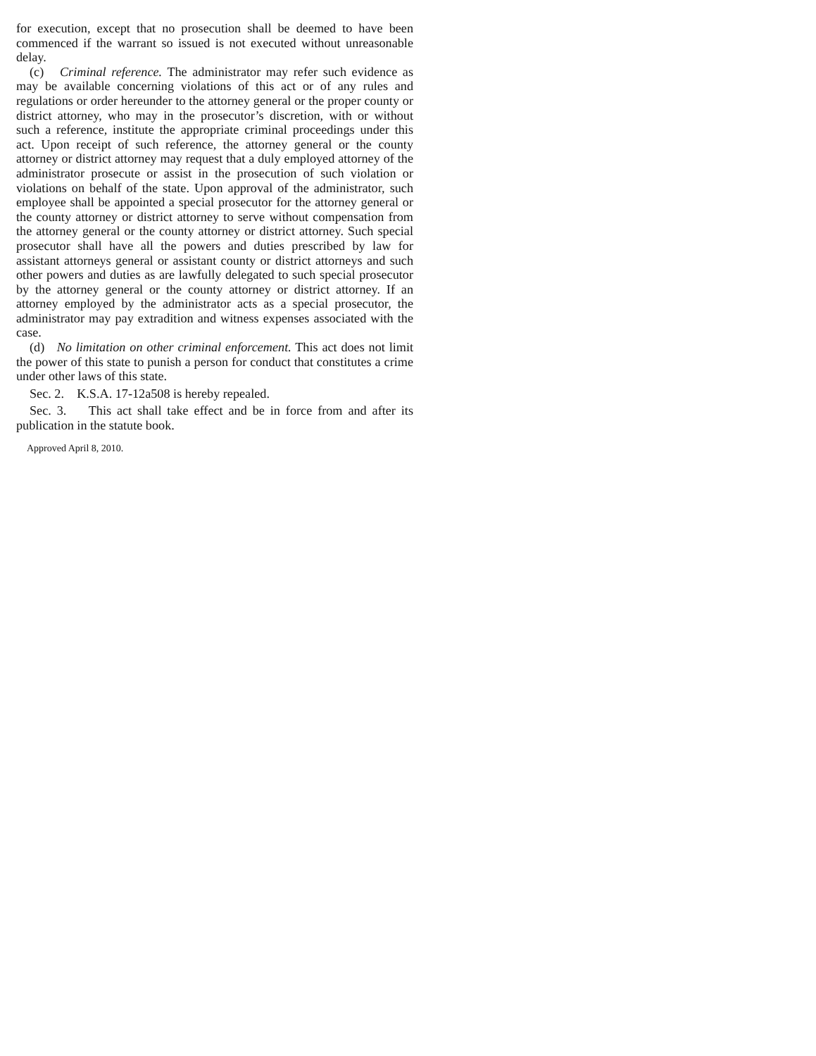for execution, except that no prosecution shall be deemed to have been commenced if the warrant so issued is not executed without unreasonable delay.
(c) Criminal reference. The administrator may refer such evidence as may be available concerning violations of this act or of any rules and regulations or order hereunder to the attorney general or the proper county or district attorney, who may in the prosecutor’s discretion, with or without such a reference, institute the appropriate criminal proceedings under this act. Upon receipt of such reference, the attorney general or the county attorney or district attorney may request that a duly employed attorney of the administrator prosecute or assist in the prosecution of such violation or violations on behalf of the state. Upon approval of the administrator, such employee shall be appointed a special prosecutor for the attorney general or the county attorney or district attorney to serve without compensation from the attorney general or the county attorney or district attorney. Such special prosecutor shall have all the powers and duties prescribed by law for assistant attorneys general or assistant county or district attorneys and such other powers and duties as are lawfully delegated to such special prosecutor by the attorney general or the county attorney or district attorney. If an attorney employed by the administrator acts as a special prosecutor, the administrator may pay extradition and witness expenses associated with the case.
(d) No limitation on other criminal enforcement. This act does not limit the power of this state to punish a person for conduct that constitutes a crime under other laws of this state.
Sec. 2. K.S.A. 17-12a508 is hereby repealed.
Sec. 3. This act shall take effect and be in force from and after its publication in the statute book.
Approved April 8, 2010.